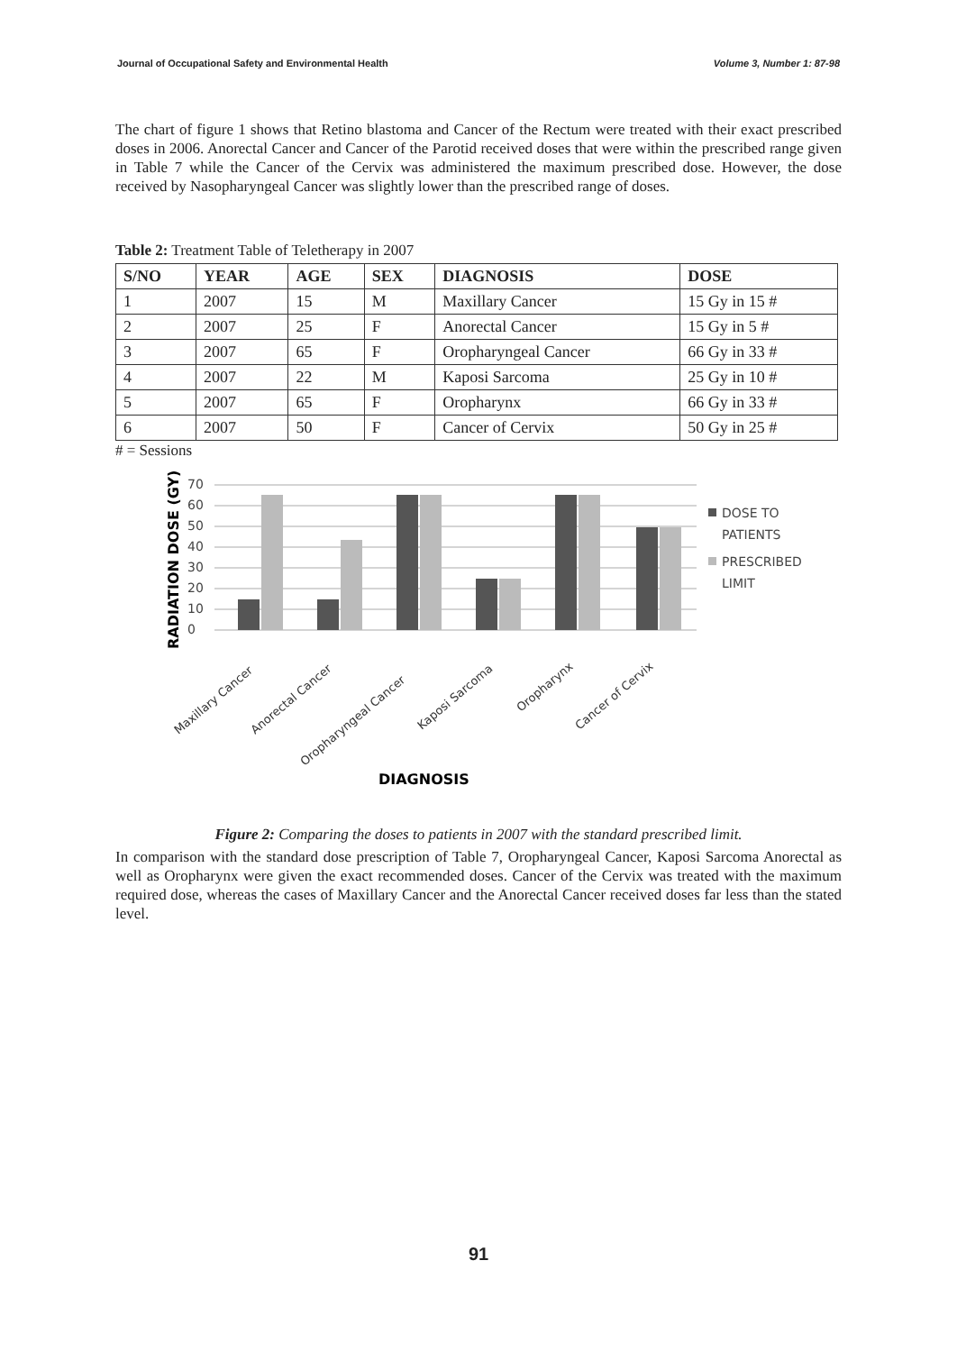Journal of Occupational Safety and Environmental Health Volume 3, Number 1: 87-98
The chart of figure 1 shows that Retino blastoma and Cancer of the Rectum were treated with their exact prescribed doses in 2006. Anorectal Cancer and Cancer of the Parotid received doses that were within the prescribed range given in Table 7 while the Cancer of the Cervix was administered the maximum prescribed dose. However, the dose received by Nasopharyngeal Cancer was slightly lower than the prescribed range of doses.
Table 2: Treatment Table of Teletherapy in 2007
| S/NO | YEAR | AGE | SEX | DIAGNOSIS | DOSE |
| --- | --- | --- | --- | --- | --- |
| 1 | 2007 | 15 | M | Maxillary Cancer | 15 Gy in 15 # |
| 2 | 2007 | 25 | F | Anorectal Cancer | 15 Gy in 5 # |
| 3 | 2007 | 65 | F | Oropharyngeal Cancer | 66 Gy in 33 # |
| 4 | 2007 | 22 | M | Kaposi Sarcoma | 25 Gy in 10 # |
| 5 | 2007 | 65 | F | Oropharynx | 66 Gy in 33 # |
| 6 | 2007 | 50 | F | Cancer of Cervix | 50 Gy in 25 # |
# = Sessions
RADIATION DOSE (GY)
70
60
50
40
30
20
10
0
Maxillary Cancer
Anorectal Cancer
Oropharyngeal Cancer
Kaposi Sarcoma
Oropharynx
Cancer of Cervix
DIAGNOSIS
DOSE TO
PATIENTS
PRESCRIBED
LIMIT
Figure 2: Comparing the doses to patients in 2007 with the standard prescribed limit.
In comparison with the standard dose prescription of Table 7, Oropharyngeal Cancer, Kaposi Sarcoma Anorectal as well as Oropharynx were given the exact recommended doses. Cancer of the Cervix was treated with the maximum required dose, whereas the cases of Maxillary Cancer and the Anorectal Cancer received doses far less than the stated level.
91